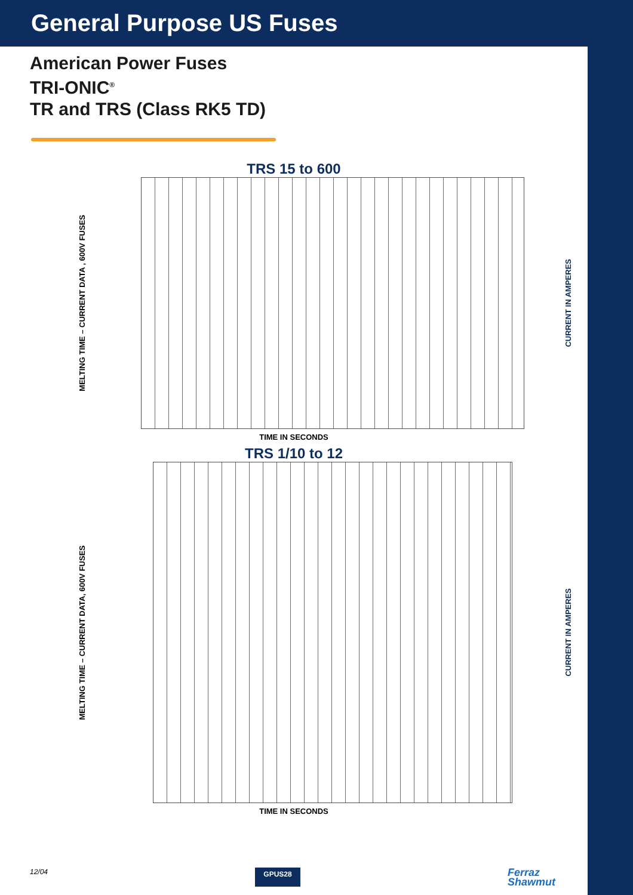General Purpose US Fuses
American Power Fuses
TRI-ONIC<sup>®</sup>
TR and TRS (Class RK5 TD)
TRS 15 to 600
MELTING TIME – CURRENT DATA , 600V FUSES
CURRENT IN AMPERES
TIME IN SECONDS
TRS 1/10 to 12
MELTING TIME – CURRENT DATA, 600V FUSES
CURRENT IN AMPERES
TIME IN SECONDS
12/04 GPUS28 Ferraz
Shawmut